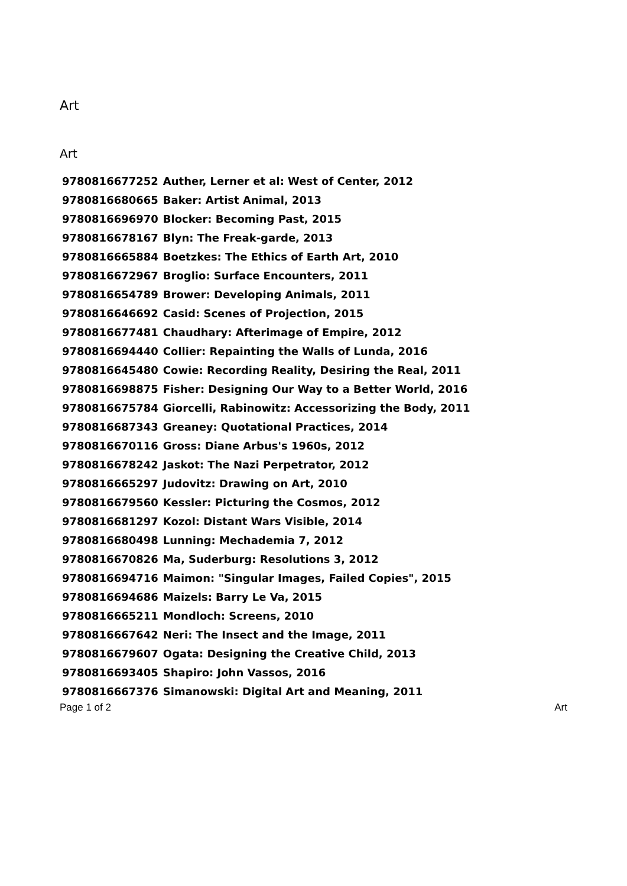Art
Art
| 9780816677252 | Auther, Lerner et al: West of Center, 2012 |
| 9780816680665 | Baker: Artist Animal, 2013 |
| 9780816696970 | Blocker: Becoming Past, 2015 |
| 9780816678167 | Blyn: The Freak-garde, 2013 |
| 9780816665884 | Boetzkes: The Ethics of Earth Art, 2010 |
| 9780816672967 | Broglio: Surface Encounters, 2011 |
| 9780816654789 | Brower: Developing Animals, 2011 |
| 9780816646692 | Casid: Scenes of Projection, 2015 |
| 9780816677481 | Chaudhary: Afterimage of Empire, 2012 |
| 9780816694440 | Collier: Repainting the Walls of Lunda, 2016 |
| 9780816645480 | Cowie: Recording Reality, Desiring the Real, 2011 |
| 9780816698875 | Fisher: Designing Our Way to a Better World, 2016 |
| 9780816675784 | Giorcelli, Rabinowitz: Accessorizing the Body, 2011 |
| 9780816687343 | Greaney: Quotational Practices, 2014 |
| 9780816670116 | Gross: Diane Arbus's 1960s, 2012 |
| 9780816678242 | Jaskot: The Nazi Perpetrator, 2012 |
| 9780816665297 | Judovitz: Drawing on Art, 2010 |
| 9780816679560 | Kessler: Picturing the Cosmos, 2012 |
| 9780816681297 | Kozol: Distant Wars Visible, 2014 |
| 9780816680498 | Lunning: Mechademia 7, 2012 |
| 9780816670826 | Ma, Suderburg: Resolutions 3, 2012 |
| 9780816694716 | Maimon: "Singular Images, Failed Copies", 2015 |
| 9780816694686 | Maizels: Barry Le Va, 2015 |
| 9780816665211 | Mondloch: Screens, 2010 |
| 9780816667642 | Neri: The Insect and the Image, 2011 |
| 9780816679607 | Ogata: Designing the Creative Child, 2013 |
| 9780816693405 | Shapiro: John Vassos, 2016 |
| 9780816667376 | Simanowski: Digital Art and Meaning, 2011 |
Page 1 of 2 Art